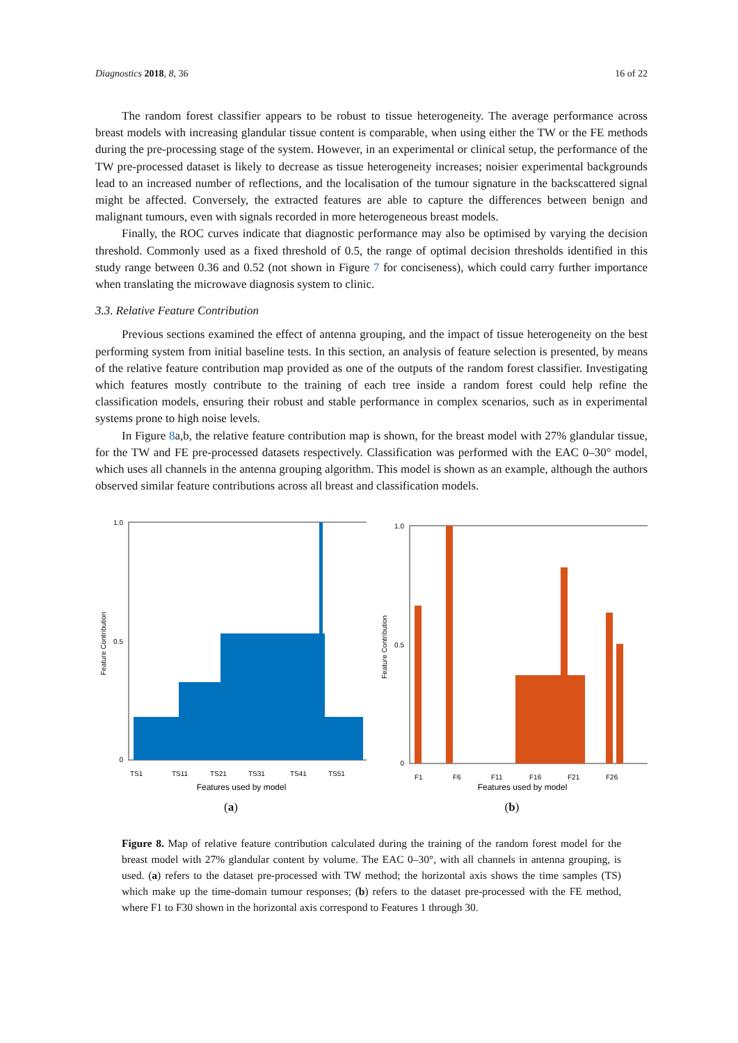Diagnostics 2018, 8, 36 16 of 22
The random forest classifier appears to be robust to tissue heterogeneity. The average performance across breast models with increasing glandular tissue content is comparable, when using either the TW or the FE methods during the pre-processing stage of the system. However, in an experimental or clinical setup, the performance of the TW pre-processed dataset is likely to decrease as tissue heterogeneity increases; noisier experimental backgrounds lead to an increased number of reflections, and the localisation of the tumour signature in the backscattered signal might be affected. Conversely, the extracted features are able to capture the differences between benign and malignant tumours, even with signals recorded in more heterogeneous breast models.
Finally, the ROC curves indicate that diagnostic performance may also be optimised by varying the decision threshold. Commonly used as a fixed threshold of 0.5, the range of optimal decision thresholds identified in this study range between 0.36 and 0.52 (not shown in Figure 7 for conciseness), which could carry further importance when translating the microwave diagnosis system to clinic.
3.3. Relative Feature Contribution
Previous sections examined the effect of antenna grouping, and the impact of tissue heterogeneity on the best performing system from initial baseline tests. In this section, an analysis of feature selection is presented, by means of the relative feature contribution map provided as one of the outputs of the random forest classifier. Investigating which features mostly contribute to the training of each tree inside a random forest could help refine the classification models, ensuring their robust and stable performance in complex scenarios, such as in experimental systems prone to high noise levels.
In Figure 8a,b, the relative feature contribution map is shown, for the breast model with 27% glandular tissue, for the TW and FE pre-processed datasets respectively. Classification was performed with the EAC 0–30° model, which uses all channels in the antenna grouping algorithm. This model is shown as an example, although the authors observed similar feature contributions across all breast and classification models.
1.0
0.5
0
Feature Contribution
TS1
TS11
TS21
TS31
TS41
TS51
Features used by model
(a)
1.0
0.5
0
Feature Contribution
F1
F6
F11
F16
F21
F26
Features used by model
(b)
Figure 8. Map of relative feature contribution calculated during the training of the random forest model for the breast model with 27% glandular content by volume. The EAC 0–30°, with all channels in antenna grouping, is used. (a) refers to the dataset pre-processed with TW method; the horizontal axis shows the time samples (TS) which make up the time-domain tumour responses; (b) refers to the dataset pre-processed with the FE method, where F1 to F30 shown in the horizontal axis correspond to Features 1 through 30.